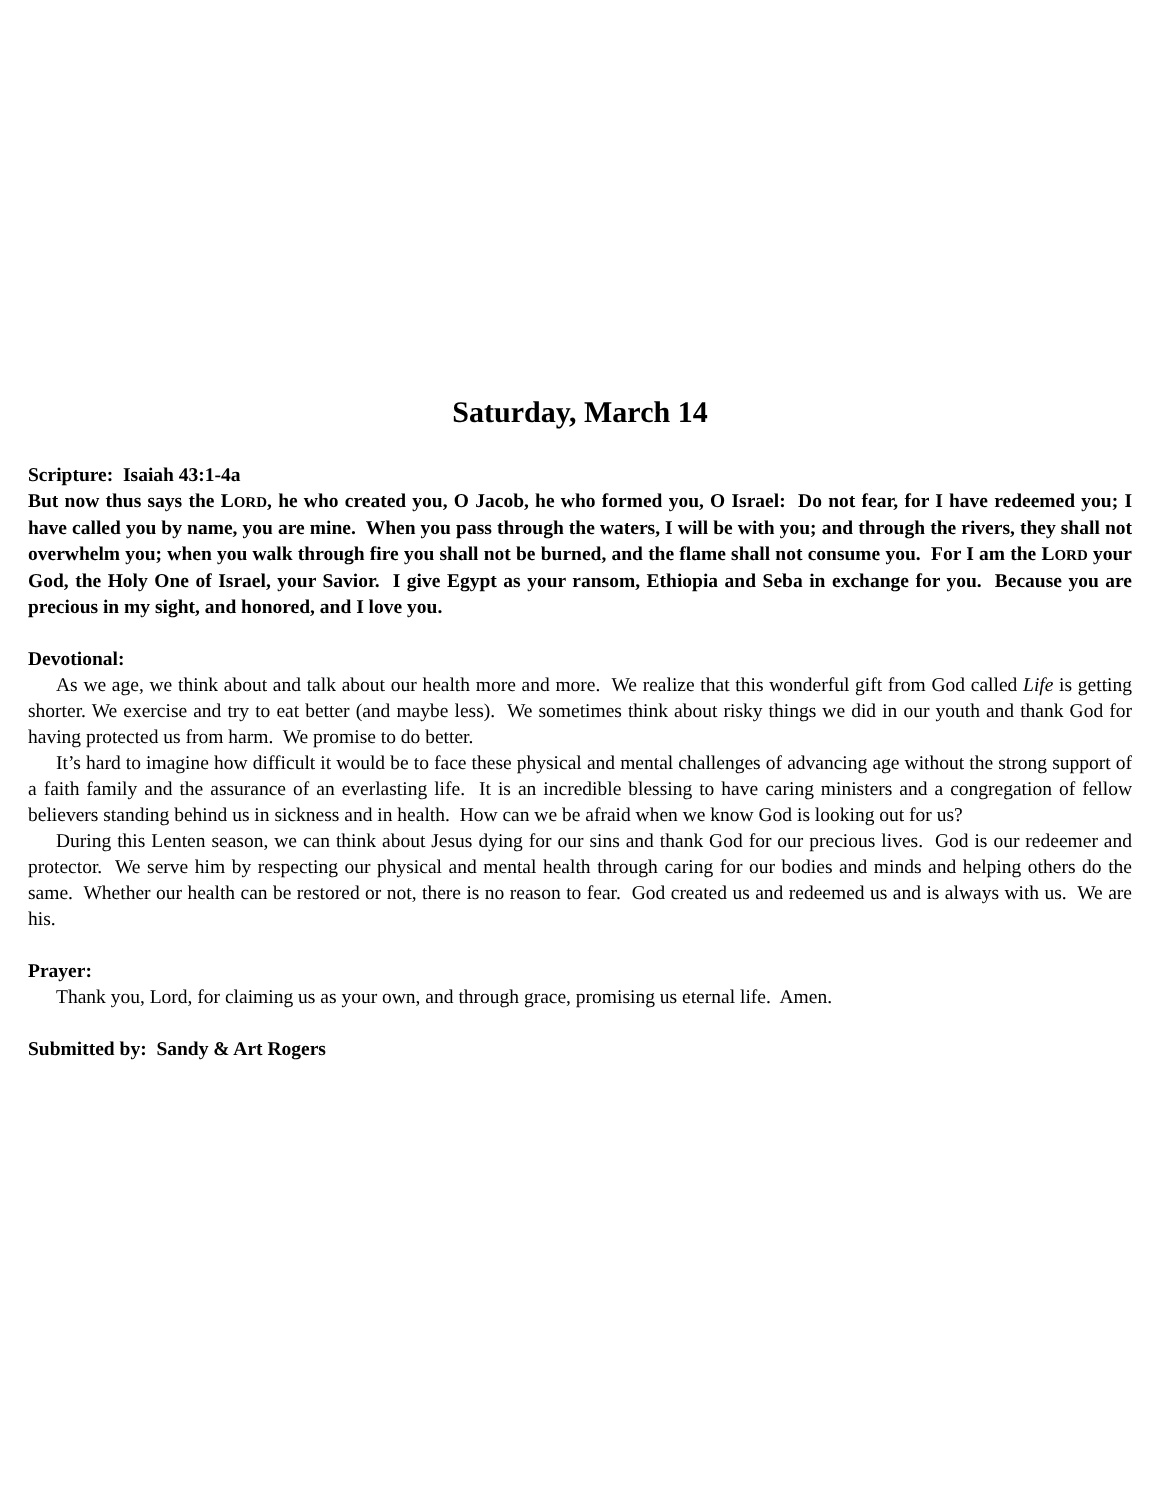Saturday, March 14
Scripture: Isaiah 43:1-4a
But now thus says the LORD, he who created you, O Jacob, he who formed you, O Israel: Do not fear, for I have redeemed you; I have called you by name, you are mine. When you pass through the waters, I will be with you; and through the rivers, they shall not overwhelm you; when you walk through fire you shall not be burned, and the flame shall not consume you. For I am the LORD your God, the Holy One of Israel, your Savior. I give Egypt as your ransom, Ethiopia and Seba in exchange for you. Because you are precious in my sight, and honored, and I love you.
Devotional:
As we age, we think about and talk about our health more and more. We realize that this wonderful gift from God called Life is getting shorter. We exercise and try to eat better (and maybe less). We sometimes think about risky things we did in our youth and thank God for having protected us from harm. We promise to do better.
It’s hard to imagine how difficult it would be to face these physical and mental challenges of advancing age without the strong support of a faith family and the assurance of an everlasting life. It is an incredible blessing to have caring ministers and a congregation of fellow believers standing behind us in sickness and in health. How can we be afraid when we know God is looking out for us?
During this Lenten season, we can think about Jesus dying for our sins and thank God for our precious lives. God is our redeemer and protector. We serve him by respecting our physical and mental health through caring for our bodies and minds and helping others do the same. Whether our health can be restored or not, there is no reason to fear. God created us and redeemed us and is always with us. We are his.
Prayer:
Thank you, Lord, for claiming us as your own, and through grace, promising us eternal life. Amen.
Submitted by: Sandy & Art Rogers